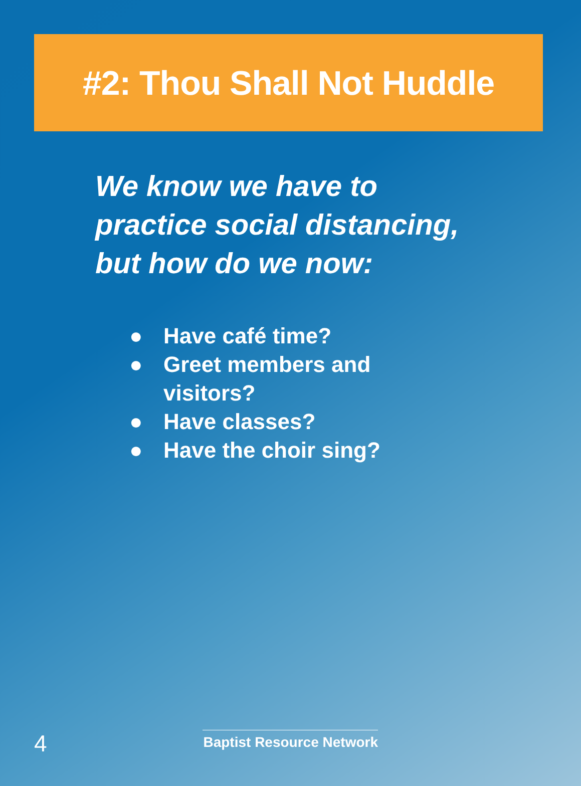#2: Thou Shall Not Huddle
We know we have to practice social distancing, but how do we now:
● Have café time?
● Greet members and
visitors?
● Have classes?
● Have the choir sing?
4
Baptist Resource Network